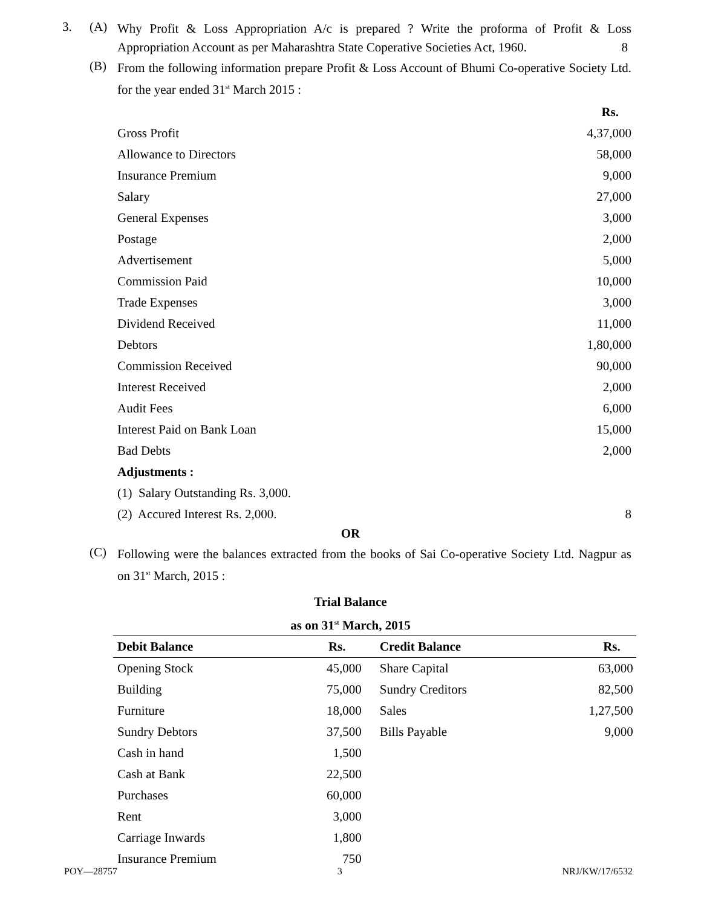3. (A)
Why Profit & Loss Appropriation A/c is prepared ? Write the proforma of Profit & Loss Appropriation Account as per Maharashtra State Coperative Societies Act, 1960. 8
(B)
From the following information prepare Profit & Loss Account of Bhumi Co-operative Society Ltd. for the year ended 31<sup>st</sup> March 2015 :
| | Rs. |
| Gross Profit | 4,37,000 |
| Allowance to Directors | 58,000 |
| Insurance Premium | 9,000 |
| Salary | 27,000 |
| General Expenses | 3,000 |
| Postage | 2,000 |
| Advertisement | 5,000 |
| Commission Paid | 10,000 |
| Trade Expenses | 3,000 |
| Dividend Received | 11,000 |
| Debtors | 1,80,000 |
| Commission Received | 90,000 |
| Interest Received | 2,000 |
| Audit Fees | 6,000 |
| Interest Paid on Bank Loan | 15,000 |
| Bad Debts | 2,000 |
| Adjustments : | |
| (1) Salary Outstanding Rs. 3,000. | |
| (2) Accured Interest Rs. 2,000. | 8 |
OR
(C)
Following were the balances extracted from the books of Sai Co-operative Society Ltd. Nagpur as on 31<sup>st</sup> March, 2015 :
Trial Balance
as on 31<sup>st</sup> March, 2015
| Debit Balance | Rs. | Credit Balance | Rs. |
| Opening Stock | 45,000 | Share Capital | 63,000 |
| Building | 75,000 | Sundry Creditors | 82,500 |
| Furniture | 18,000 | Sales | 1,27,500 |
| Sundry Debtors | 37,500 | Bills Payable | 9,000 |
| Cash in hand | 1,500 | | |
| Cash at Bank | 22,500 | | |
| Purchases | 60,000 | | |
| Rent | 3,000 | | |
| Carriage Inwards | 1,800 | | |
| Insurance Premium | 750 | | |
POY—28757 3 NRJ/KW/17/6532